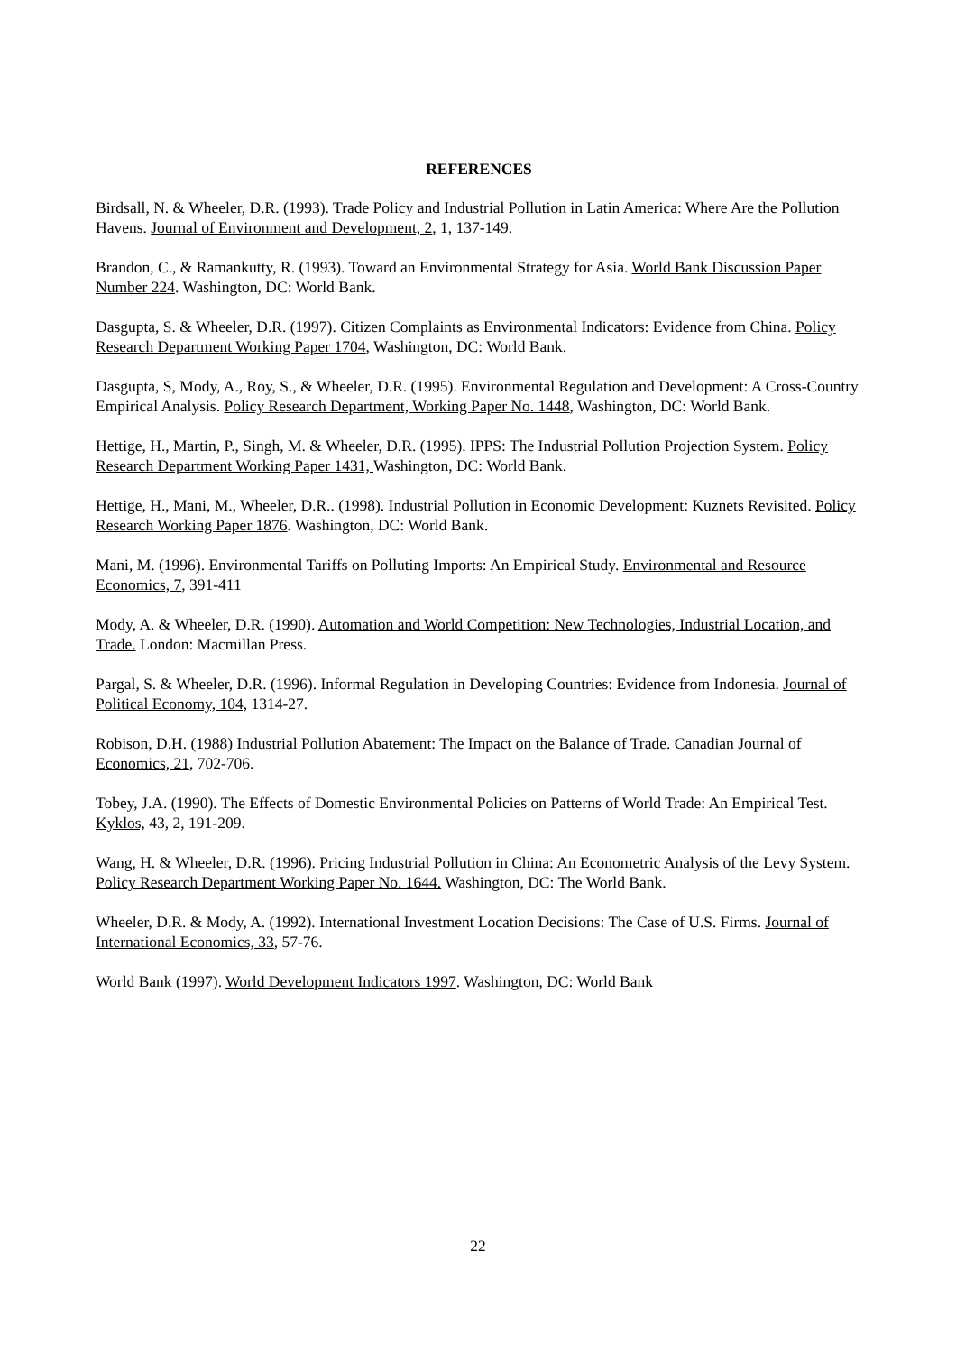REFERENCES
Birdsall, N. & Wheeler, D.R. (1993). Trade Policy and Industrial Pollution in Latin America: Where Are the Pollution Havens. Journal of Environment and Development, 2, 1, 137-149.
Brandon, C., & Ramankutty, R. (1993). Toward an Environmental Strategy for Asia. World Bank Discussion Paper Number 224. Washington, DC: World Bank.
Dasgupta, S. & Wheeler, D.R. (1997). Citizen Complaints as Environmental Indicators: Evidence from China. Policy Research Department Working Paper 1704, Washington, DC: World Bank.
Dasgupta, S, Mody, A., Roy, S., & Wheeler, D.R. (1995). Environmental Regulation and Development: A Cross-Country Empirical Analysis. Policy Research Department, Working Paper No. 1448, Washington, DC: World Bank.
Hettige, H., Martin, P., Singh, M. & Wheeler, D.R. (1995). IPPS: The Industrial Pollution Projection System. Policy Research Department Working Paper 1431, Washington, DC: World Bank.
Hettige, H., Mani, M., Wheeler, D.R.. (1998). Industrial Pollution in Economic Development: Kuznets Revisited. Policy Research Working Paper 1876. Washington, DC: World Bank.
Mani, M. (1996). Environmental Tariffs on Polluting Imports: An Empirical Study. Environmental and Resource Economics, 7, 391-411
Mody, A. & Wheeler, D.R. (1990). Automation and World Competition: New Technologies, Industrial Location, and Trade. London: Macmillan Press.
Pargal, S. & Wheeler, D.R. (1996). Informal Regulation in Developing Countries: Evidence from Indonesia. Journal of Political Economy, 104, 1314-27.
Robison, D.H. (1988) Industrial Pollution Abatement: The Impact on the Balance of Trade. Canadian Journal of Economics, 21, 702-706.
Tobey, J.A. (1990). The Effects of Domestic Environmental Policies on Patterns of World Trade: An Empirical Test. Kyklos, 43, 2, 191-209.
Wang, H. & Wheeler, D.R. (1996). Pricing Industrial Pollution in China: An Econometric Analysis of the Levy System. Policy Research Department Working Paper No. 1644. Washington, DC: The World Bank.
Wheeler, D.R. & Mody, A. (1992). International Investment Location Decisions: The Case of U.S. Firms. Journal of International Economics, 33, 57-76.
World Bank (1997). World Development Indicators 1997. Washington, DC: World Bank
22